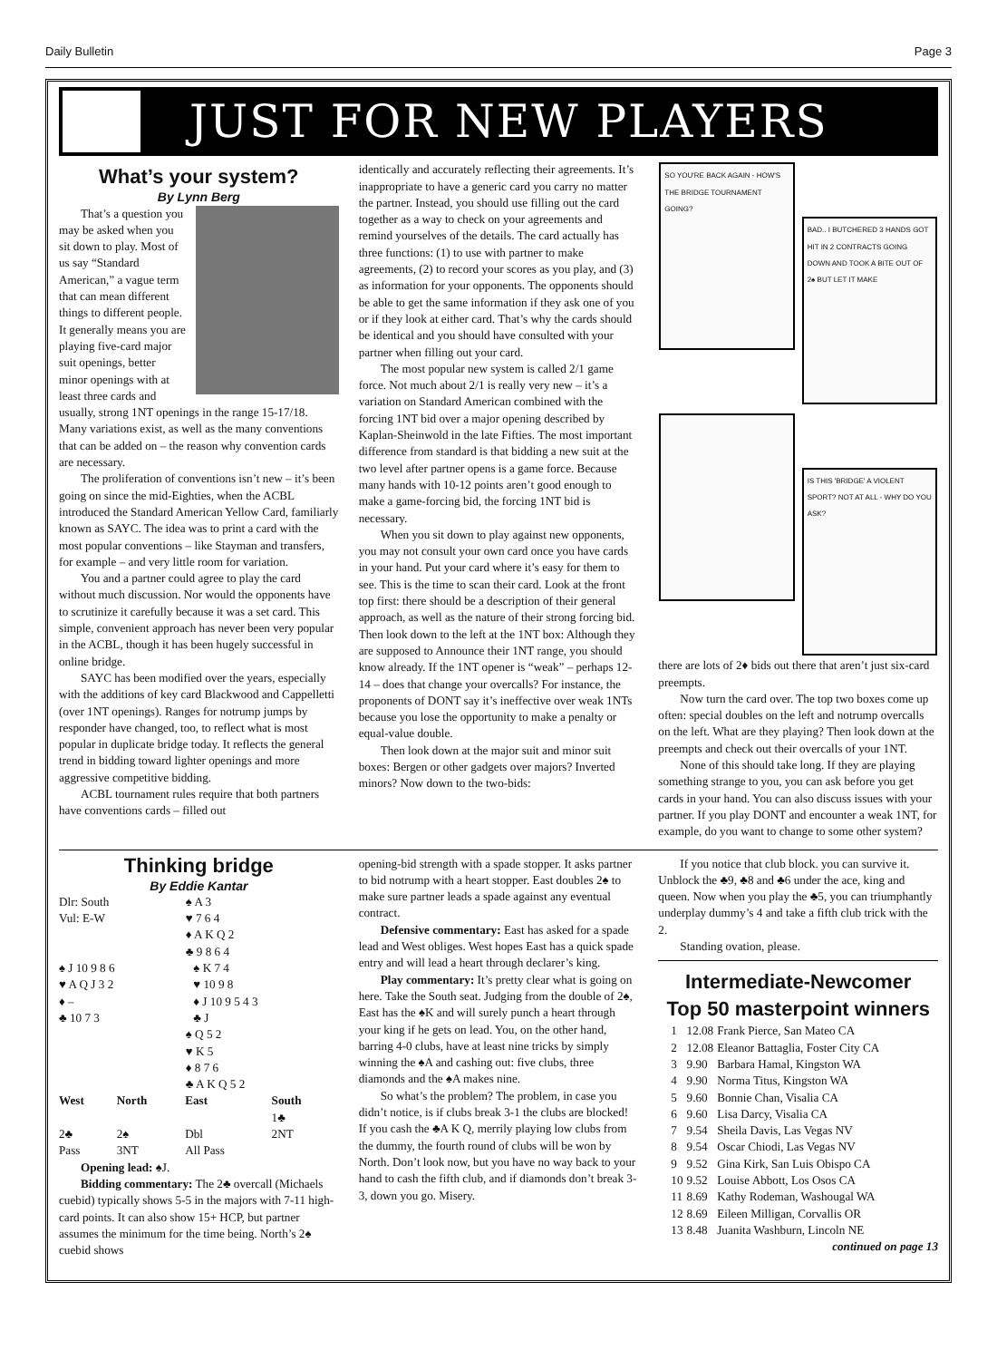Daily Bulletin Page 3
JUST FOR NEW PLAYERS
What’s your system?
By Lynn Berg
That’s a question you may be asked when you sit down to play. Most of us say “Standard American,” a vague term that can mean different things to different people. It generally means you are playing five-card major suit openings, better minor openings with at least three cards and usually, strong 1NT openings in the range 15-17/18. Many variations exist, as well as the many conventions that can be added on – the reason why convention cards are necessary.
The proliferation of conventions isn’t new – it’s been going on since the mid-Eighties, when the ACBL introduced the Standard American Yellow Card, familiarly known as SAYC. The idea was to print a card with the most popular conventions – like Stayman and transfers, for example – and very little room for variation.
You and a partner could agree to play the card without much discussion. Nor would the opponents have to scrutinize it carefully because it was a set card. This simple, convenient approach has never been very popular in the ACBL, though it has been hugely successful in online bridge.
SAYC has been modified over the years, especially with the additions of key card Blackwood and Cappelletti (over 1NT openings). Ranges for notrump jumps by responder have changed, too, to reflect what is most popular in duplicate bridge today. It reflects the general trend in bidding toward lighter openings and more aggressive competitive bidding.
ACBL tournament rules require that both partners have conventions cards – filled out
identically and accurately reflecting their agreements. It’s inappropriate to have a generic card you carry no matter the partner. Instead, you should use filling out the card together as a way to check on your agreements and remind yourselves of the details. The card actually has three functions: (1) to use with partner to make agreements, (2) to record your scores as you play, and (3) as information for your opponents. The opponents should be able to get the same information if they ask one of you or if they look at either card. That’s why the cards should be identical and you should have consulted with your partner when filling out your card.
The most popular new system is called 2/1 game force. Not much about 2/1 is really very new – it’s a variation on Standard American combined with the forcing 1NT bid over a major opening described by Kaplan-Sheinwold in the late Fifties. The most important difference from standard is that bidding a new suit at the two level after partner opens is a game force. Because many hands with 10-12 points aren’t good enough to make a game-forcing bid, the forcing 1NT bid is necessary.
When you sit down to play against new opponents, you may not consult your own card once you have cards in your hand. Put your card where it’s easy for them to see. This is the time to scan their card. Look at the front top first: there should be a description of their general approach, as well as the nature of their strong forcing bid. Then look down to the left at the 1NT box: Although they are supposed to Announce their 1NT range, you should know already. If the 1NT opener is “weak” – perhaps 12-14 – does that change your overcalls? For instance, the proponents of DONT say it’s ineffective over weak 1NTs because you lose the opportunity to make a penalty or equal-value double.
Then look down at the major suit and minor suit boxes: Bergen or other gadgets over majors? Inverted minors? Now down to the two-bids:
SO YOU'RE BACK AGAIN - HOW'S THE BRIDGE TOURNAMENT GOING?
BAD.. I BUTCHERED 3 HANDS GOT HIT IN 2 CONTRACTS GOING DOWN AND TOOK A BITE OUT OF 2♠ BUT LET IT MAKE
IS THIS 'BRIDGE' A VIOLENT SPORT? NOT AT ALL - WHY DO YOU ASK?
there are lots of 2♦ bids out there that aren’t just six-card preempts.
Now turn the card over. The top two boxes come up often: special doubles on the left and notrump overcalls on the left. What are they playing? Then look down at the preempts and check out their overcalls of your 1NT.
None of this should take long. If they are playing something strange to you, you can ask before you get cards in your hand. You can also discuss issues with your partner. If you play DONT and encounter a weak 1NT, for example, do you want to change to some other system?
Thinking bridge
By Eddie Kantar
| Dlr: South | ♠ A 3 | |
| Vul: E-W | ♥ 7 6 4 | |
| | ♦ A K Q 2 | |
| | ♣ 9 8 6 4 | |
| ♠ J 10 9 8 6 | | ♠ K 7 4 |
| ♥ A Q J 3 2 | | ♥ 10 9 8 |
| ♦ – | | ♦ J 10 9 5 4 3 |
| ♣ 10 7 3 | | ♣ J |
| | ♠ Q 5 2 | |
| | ♥ K 5 | |
| | ♦ 8 7 6 | |
| | ♣ A K Q 5 2 | |
| West | North | East | South |
| --- | --- | --- | --- |
| | | | 1♣ |
| 2♣ | 2♠ | Dbl | 2NT |
| Pass | 3NT | All Pass | |
Opening lead: ♠J.
Bidding commentary: The 2♣ overcall (Michaels cuebid) typically shows 5-5 in the majors with 7-11 high-card points. It can also show 15+ HCP, but partner assumes the minimum for the time being. North’s 2♠ cuebid shows
opening-bid strength with a spade stopper. It asks partner to bid notrump with a heart stopper. East doubles 2♠ to make sure partner leads a spade against any eventual contract.
Defensive commentary: East has asked for a spade lead and West obliges. West hopes East has a quick spade entry and will lead a heart through declarer’s king.
Play commentary: It’s pretty clear what is going on here. Take the South seat. Judging from the double of 2♠, East has the ♠K and will surely punch a heart through your king if he gets on lead. You, on the other hand, barring 4-0 clubs, have at least nine tricks by simply winning the ♠A and cashing out: five clubs, three diamonds and the ♠A makes nine.
So what’s the problem? The problem, in case you didn’t notice, is if clubs break 3-1 the clubs are blocked! If you cash the ♣A K Q, merrily playing low clubs from the dummy, the fourth round of clubs will be won by North. Don’t look now, but you have no way back to your hand to cash the fifth club, and if diamonds don’t break 3-3, down you go. Misery.
If you notice that club block. you can survive it. Unblock the ♣9, ♣8 and ♣6 under the ace, king and queen. Now when you play the ♣5, you can triumphantly underplay dummy’s 4 and take a fifth club trick with the 2.
Standing ovation, please.
Intermediate-Newcomer
Top 50 masterpoint winners
| 1 | 12.08 | Frank Pierce, San Mateo CA |
| 2 | 12.08 | Eleanor Battaglia, Foster City CA |
| 3 | 9.90 | Barbara Hamal, Kingston WA |
| 4 | 9.90 | Norma Titus, Kingston WA |
| 5 | 9.60 | Bonnie Chan, Visalia CA |
| 6 | 9.60 | Lisa Darcy, Visalia CA |
| 7 | 9.54 | Sheila Davis, Las Vegas NV |
| 8 | 9.54 | Oscar Chiodi, Las Vegas NV |
| 9 | 9.52 | Gina Kirk, San Luis Obispo CA |
| 10 | 9.52 | Louise Abbott, Los Osos CA |
| 11 | 8.69 | Kathy Rodeman, Washougal WA |
| 12 | 8.69 | Eileen Milligan, Corvallis OR |
| 13 | 8.48 | Juanita Washburn, Lincoln NE |
continued on page 13